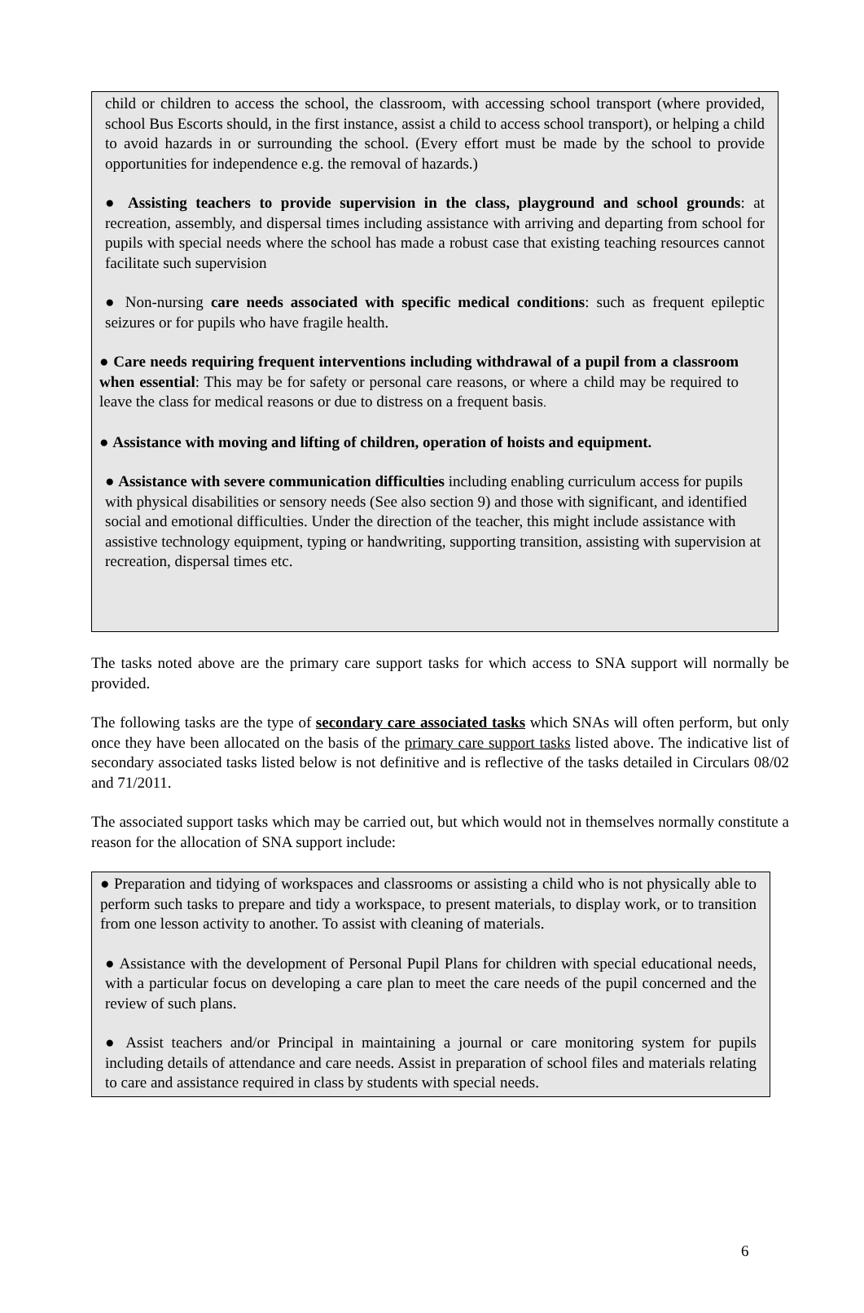child or children to access the school, the classroom, with accessing school transport (where provided, school Bus Escorts should, in the first instance, assist a child to access school transport), or helping a child to avoid hazards in or surrounding the school. (Every effort must be made by the school to provide opportunities for independence e.g. the removal of hazards.)
● Assisting teachers to provide supervision in the class, playground and school grounds: at recreation, assembly, and dispersal times including assistance with arriving and departing from school for pupils with special needs where the school has made a robust case that existing teaching resources cannot facilitate such supervision
● Non-nursing care needs associated with specific medical conditions: such as frequent epileptic seizures or for pupils who have fragile health.
● Care needs requiring frequent interventions including withdrawal of a pupil from a classroom when essential: This may be for safety or personal care reasons, or where a child may be required to leave the class for medical reasons or due to distress on a frequent basis.
● Assistance with moving and lifting of children, operation of hoists and equipment.
● Assistance with severe communication difficulties including enabling curriculum access for pupils with physical disabilities or sensory needs (See also section 9) and those with significant, and identified social and emotional difficulties. Under the direction of the teacher, this might include assistance with assistive technology equipment, typing or handwriting, supporting transition, assisting with supervision at recreation, dispersal times etc.
The tasks noted above are the primary care support tasks for which access to SNA support will normally be provided.
The following tasks are the type of secondary care associated tasks which SNAs will often perform, but only once they have been allocated on the basis of the primary care support tasks listed above. The indicative list of secondary associated tasks listed below is not definitive and is reflective of the tasks detailed in Circulars 08/02 and 71/2011.
The associated support tasks which may be carried out, but which would not in themselves normally constitute a reason for the allocation of SNA support include:
● Preparation and tidying of workspaces and classrooms or assisting a child who is not physically able to perform such tasks to prepare and tidy a workspace, to present materials, to display work, or to transition from one lesson activity to another. To assist with cleaning of materials.
● Assistance with the development of Personal Pupil Plans for children with special educational needs, with a particular focus on developing a care plan to meet the care needs of the pupil concerned and the review of such plans.
● Assist teachers and/or Principal in maintaining a journal or care monitoring system for pupils including details of attendance and care needs. Assist in preparation of school files and materials relating to care and assistance required in class by students with special needs.
6